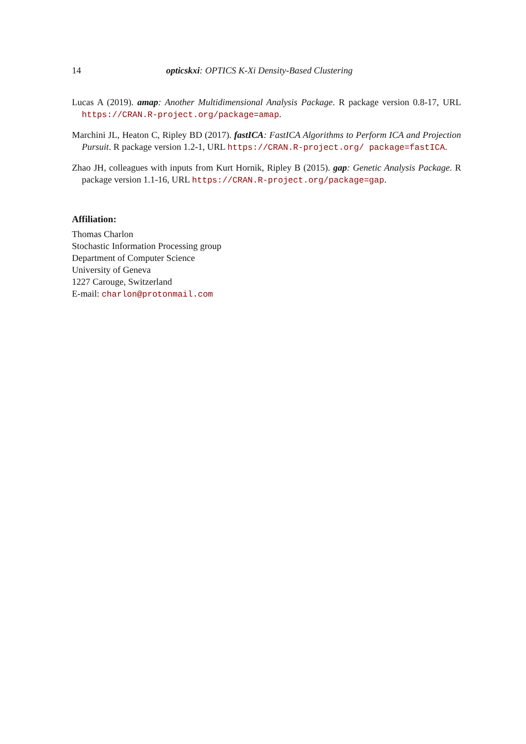14 opticskxi: OPTICS K-Xi Density-Based Clustering
Lucas A (2019). amap: Another Multidimensional Analysis Package. R package version 0.8-17, URL https://CRAN.R-project.org/package=amap.
Marchini JL, Heaton C, Ripley BD (2017). fastICA: FastICA Algorithms to Perform ICA and Projection Pursuit. R package version 1.2-1, URL https://CRAN.R-project.org/ package=fastICA.
Zhao JH, colleagues with inputs from Kurt Hornik, Ripley B (2015). gap: Genetic Analysis Package. R package version 1.1-16, URL https://CRAN.R-project.org/package=gap.
Affiliation:
Thomas Charlon
Stochastic Information Processing group
Department of Computer Science
University of Geneva
1227 Carouge, Switzerland
E-mail: charlon@protonmail.com